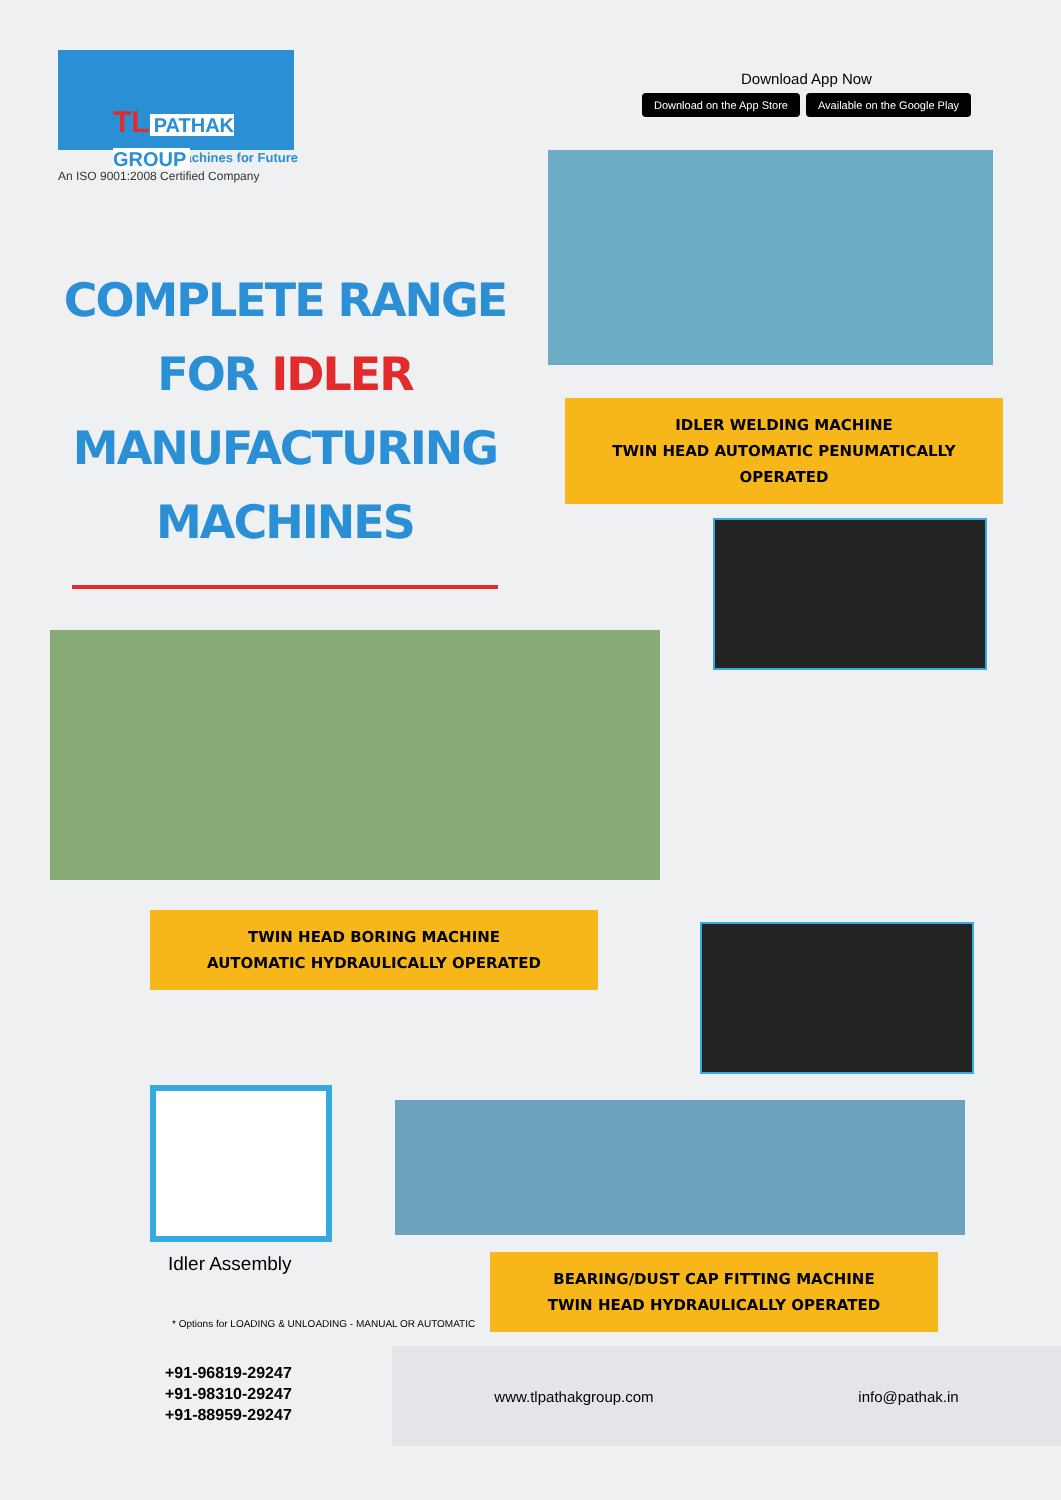TL PATHAK GROUP
Machines for Future
An ISO 9001:2008 Certified Company
Download App Now
Download on the App Store Available on the Google Play
COMPLETE RANGE FOR IDLER MANUFACTURING MACHINES
IDLER WELDING MACHINE
TWIN HEAD AUTOMATIC PENUMATICALLY OPERATED
TWIN HEAD BORING MACHINE
AUTOMATIC HYDRAULICALLY OPERATED
Idler Assembly
BEARING/DUST CAP FITTING MACHINE
TWIN HEAD HYDRAULICALLY OPERATED
* Options for LOADING & UNLOADING - MANUAL OR AUTOMATIC
+91-96819-29247
+91-98310-29247
+91-88959-29247
www.tlpathakgroup.com info@pathak.in